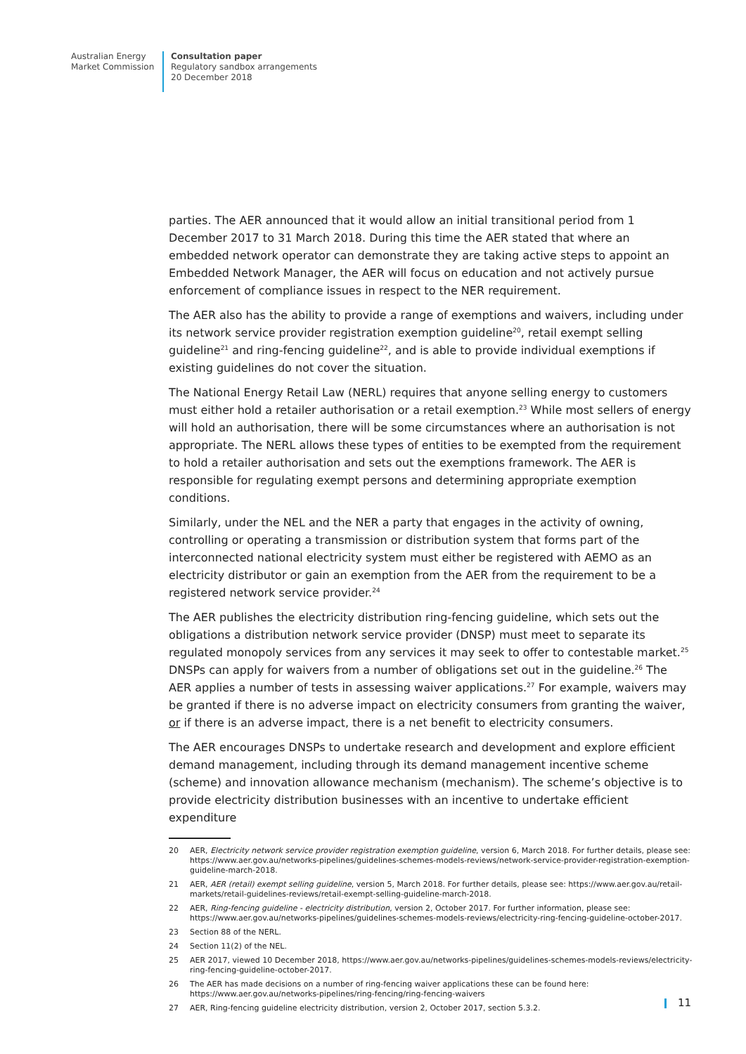Australian Energy
Market Commission
Consultation paper
Regulatory sandbox arrangements
20 December 2018
parties. The AER announced that it would allow an initial transitional period from 1 December 2017 to 31 March 2018. During this time the AER stated that where an embedded network operator can demonstrate they are taking active steps to appoint an Embedded Network Manager, the AER will focus on education and not actively pursue enforcement of compliance issues in respect to the NER requirement.
The AER also has the ability to provide a range of exemptions and waivers, including under its network service provider registration exemption guideline<sup>20</sup>, retail exempt selling guideline<sup>21</sup> and ring-fencing guideline<sup>22</sup>, and is able to provide individual exemptions if existing guidelines do not cover the situation.
The National Energy Retail Law (NERL) requires that anyone selling energy to customers must either hold a retailer authorisation or a retail exemption.<sup>23</sup> While most sellers of energy will hold an authorisation, there will be some circumstances where an authorisation is not appropriate. The NERL allows these types of entities to be exempted from the requirement to hold a retailer authorisation and sets out the exemptions framework. The AER is responsible for regulating exempt persons and determining appropriate exemption conditions.
Similarly, under the NEL and the NER a party that engages in the activity of owning, controlling or operating a transmission or distribution system that forms part of the interconnected national electricity system must either be registered with AEMO as an electricity distributor or gain an exemption from the AER from the requirement to be a registered network service provider.<sup>24</sup>
The AER publishes the electricity distribution ring-fencing guideline, which sets out the obligations a distribution network service provider (DNSP) must meet to separate its regulated monopoly services from any services it may seek to offer to contestable market.<sup>25</sup> DNSPs can apply for waivers from a number of obligations set out in the guideline.<sup>26</sup> The AER applies a number of tests in assessing waiver applications.<sup>27</sup> For example, waivers may be granted if there is no adverse impact on electricity consumers from granting the waiver, or if there is an adverse impact, there is a net benefit to electricity consumers.
The AER encourages DNSPs to undertake research and development and explore efficient demand management, including through its demand management incentive scheme (scheme) and innovation allowance mechanism (mechanism). The scheme’s objective is to provide electricity distribution businesses with an incentive to undertake efficient expenditure
20 AER, Electricity network service provider registration exemption guideline, version 6, March 2018. For further details, please see: https://www.aer.gov.au/networks-pipelines/guidelines-schemes-models-reviews/network-service-provider-registration-exemption-guideline-march-2018.
21 AER, AER (retail) exempt selling guideline, version 5, March 2018. For further details, please see: https://www.aer.gov.au/retail-markets/retail-guidelines-reviews/retail-exempt-selling-guideline-march-2018.
22 AER, Ring-fencing guideline - electricity distribution, version 2, October 2017. For further information, please see: https://www.aer.gov.au/networks-pipelines/guidelines-schemes-models-reviews/electricity-ring-fencing-guideline-october-2017.
23 Section 88 of the NERL.
24 Section 11(2) of the NEL.
25 AER 2017, viewed 10 December 2018, https://www.aer.gov.au/networks-pipelines/guidelines-schemes-models-reviews/electricity-ring-fencing-guideline-october-2017.
26 The AER has made decisions on a number of ring-fencing waiver applications these can be found here: https://www.aer.gov.au/networks-pipelines/ring-fencing/ring-fencing-waivers
27 AER, Ring-fencing guideline electricity distribution, version 2, October 2017, section 5.3.2.
11